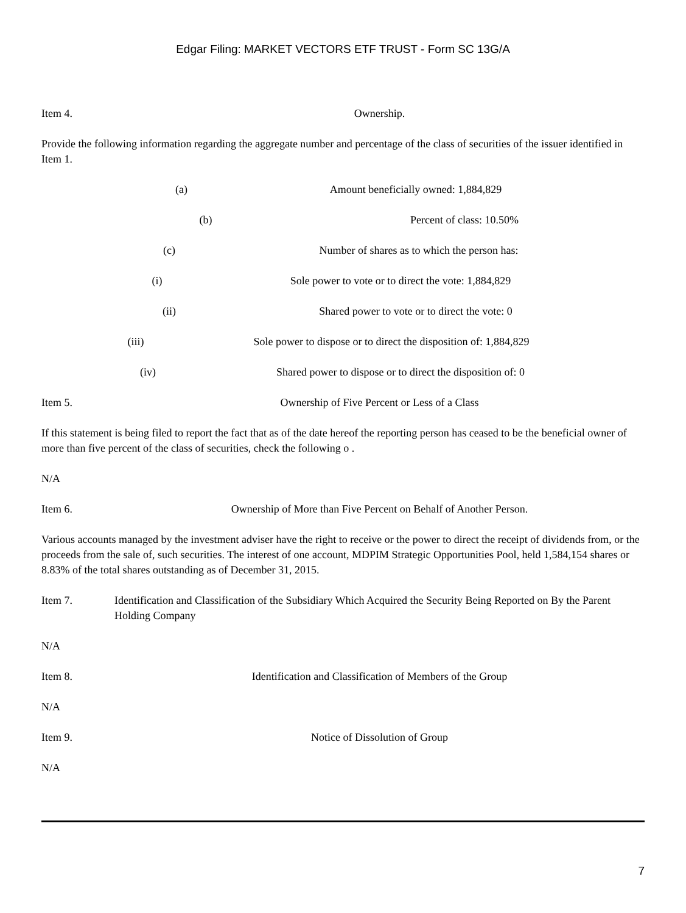Edgar Filing: MARKET VECTORS ETF TRUST - Form SC 13G/A
Item 4. Ownership.
Provide the following information regarding the aggregate number and percentage of the class of securities of the issuer identified in Item 1.
(a) Amount beneficially owned: 1,884,829
(b) Percent of class: 10.50%
(c) Number of shares as to which the person has:
(i) Sole power to vote or to direct the vote: 1,884,829
(ii) Shared power to vote or to direct the vote: 0
(iii) Sole power to dispose or to direct the disposition of: 1,884,829
(iv) Shared power to dispose or to direct the disposition of: 0
Item 5. Ownership of Five Percent or Less of a Class
If this statement is being filed to report the fact that as of the date hereof the reporting person has ceased to be the beneficial owner of more than five percent of the class of securities, check the following o .
N/A
Item 6. Ownership of More than Five Percent on Behalf of Another Person.
Various accounts managed by the investment adviser have the right to receive or the power to direct the receipt of dividends from, or the proceeds from the sale of, such securities. The interest of one account, MDPIM Strategic Opportunities Pool, held 1,584,154 shares or 8.83% of the total shares outstanding as of December 31, 2015.
Item 7. Identification and Classification of the Subsidiary Which Acquired the Security Being Reported on By the Parent Holding Company
N/A
Item 8. Identification and Classification of Members of the Group
N/A
Item 9. Notice of Dissolution of Group
N/A
7